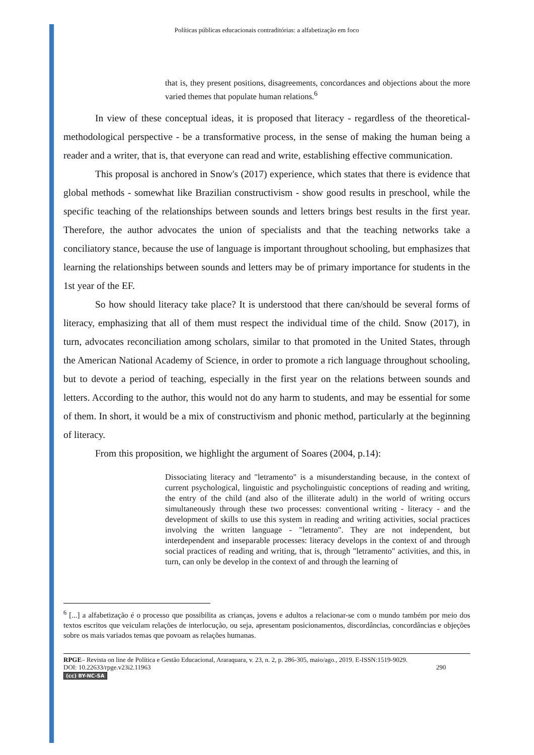Políticas públicas educacionais contraditórias: a alfabetização em foco
that is, they present positions, disagreements, concordances and objections about the more varied themes that populate human relations.<sup>6</sup>
In view of these conceptual ideas, it is proposed that literacy - regardless of the theoretical-methodological perspective - be a transformative process, in the sense of making the human being a reader and a writer, that is, that everyone can read and write, establishing effective communication.
This proposal is anchored in Snow's (2017) experience, which states that there is evidence that global methods - somewhat like Brazilian constructivism - show good results in preschool, while the specific teaching of the relationships between sounds and letters brings best results in the first year. Therefore, the author advocates the union of specialists and that the teaching networks take a conciliatory stance, because the use of language is important throughout schooling, but emphasizes that learning the relationships between sounds and letters may be of primary importance for students in the 1st year of the EF.
So how should literacy take place? It is understood that there can/should be several forms of literacy, emphasizing that all of them must respect the individual time of the child. Snow (2017), in turn, advocates reconciliation among scholars, similar to that promoted in the United States, through the American National Academy of Science, in order to promote a rich language throughout schooling, but to devote a period of teaching, especially in the first year on the relations between sounds and letters. According to the author, this would not do any harm to students, and may be essential for some of them. In short, it would be a mix of constructivism and phonic method, particularly at the beginning of literacy.
From this proposition, we highlight the argument of Soares (2004, p.14):
Dissociating literacy and "letramento" is a misunderstanding because, in the context of current psychological, linguistic and psycholinguistic conceptions of reading and writing, the entry of the child (and also of the illiterate adult) in the world of writing occurs simultaneously through these two processes: conventional writing - literacy - and the development of skills to use this system in reading and writing activities, social practices involving the written language - "letramento". They are not independent, but interdependent and inseparable processes: literacy develops in the context of and through social practices of reading and writing, that is, through "letramento" activities, and this, in turn, can only be develop in the context of and through the learning of
<sup>6</sup> [...] a alfabetização é o processo que possibilita as crianças, jovens e adultos a relacionar-se com o mundo também por meio dos textos escritos que veiculam relações de interlocução, ou seja, apresentam posicionamentos, discordâncias, concordâncias e objeções sobre os mais variados temas que povoam as relações humanas.
RPGE– Revista on line de Política e Gestão Educacional, Araraquara, v. 23, n. 2, p. 286-305, maio/ago., 2019. E-ISSN:1519-9029.
DOI: 10.22633/rpge.v23i2.11963 290
(cc) BY-NC-SA